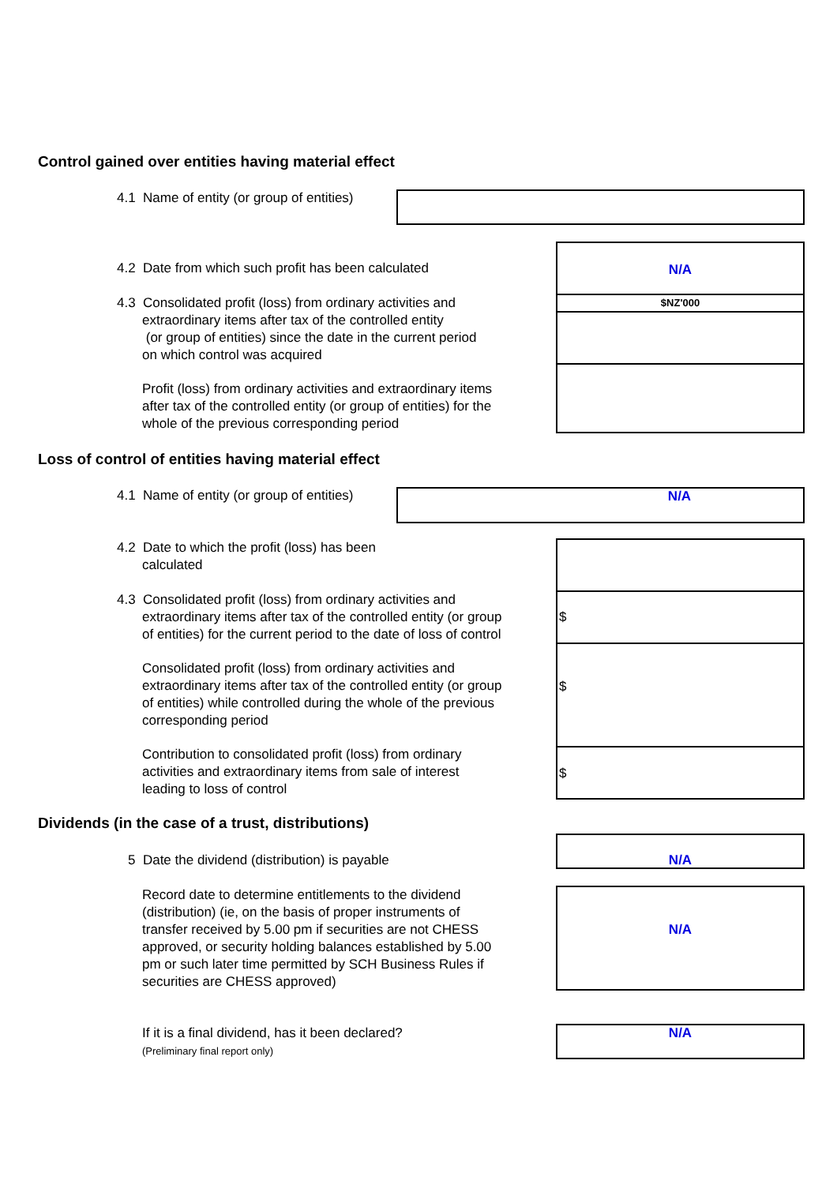Control gained over entities having material effect
4.1 Name of entity (or group of entities)
4.2 Date from which such profit has been calculated
N/A
$NZ'000
4.3 Consolidated profit (loss) from ordinary activities and
extraordinary items after tax of the controlled entity
(or group of entities) since the date in the current period
on which control was acquired
Profit (loss) from ordinary activities and extraordinary items
after tax of the controlled entity (or group of entities) for the
whole of the previous corresponding period
Loss of control of entities having material effect
4.1 Name of entity (or group of entities)
N/A
4.2 Date to which the profit (loss) has been
calculated
$
$
$
4.3 Consolidated profit (loss) from ordinary activities and
extraordinary items after tax of the controlled entity (or group
of entities) for the current period to the date of loss of control
Consolidated profit (loss) from ordinary activities and
extraordinary items after tax of the controlled entity (or group
of entities) while controlled during the whole of the previous
corresponding period
Contribution to consolidated profit (loss) from ordinary
activities and extraordinary items from sale of interest
leading to loss of control
Dividends (in the case of a trust, distributions)
5 Date the dividend (distribution) is payable
N/A
Record date to determine entitlements to the dividend
(distribution) (ie, on the basis of proper instruments of
transfer received by 5.00 pm if securities are not CHESS
approved, or security holding balances established by 5.00
pm or such later time permitted by SCH Business Rules if
securities are CHESS approved)
N/A
If it is a final dividend, has it been declared?
(Preliminary final report only)
N/A